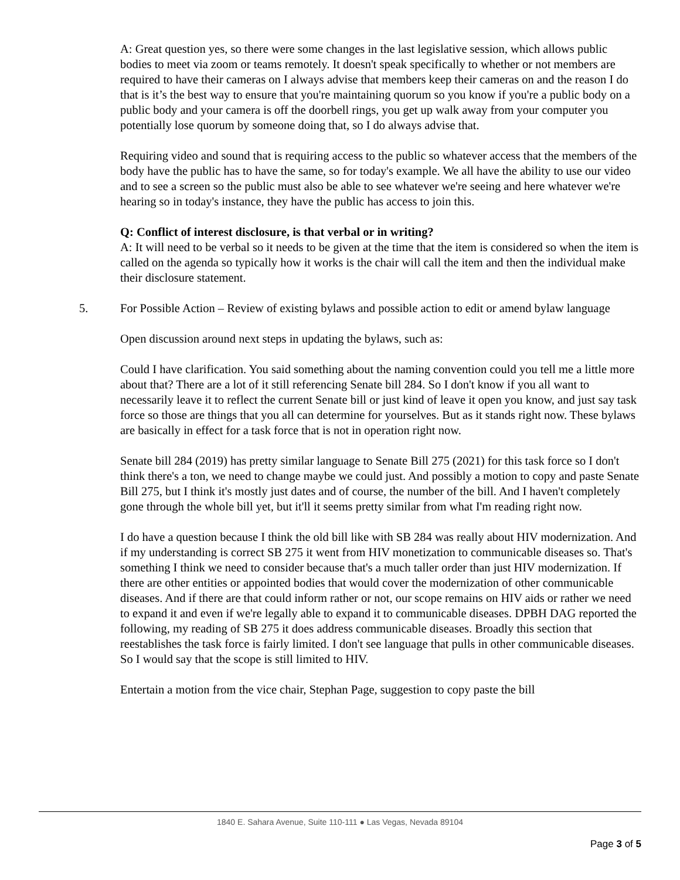A: Great question yes, so there were some changes in the last legislative session, which allows public bodies to meet via zoom or teams remotely. It doesn't speak specifically to whether or not members are required to have their cameras on I always advise that members keep their cameras on and the reason I do that is it’s the best way to ensure that you're maintaining quorum so you know if you're a public body on a public body and your camera is off the doorbell rings, you get up walk away from your computer you potentially lose quorum by someone doing that, so I do always advise that.
Requiring video and sound that is requiring access to the public so whatever access that the members of the body have the public has to have the same, so for today's example. We all have the ability to use our video and to see a screen so the public must also be able to see whatever we're seeing and here whatever we're hearing so in today's instance, they have the public has access to join this.
Q: Conflict of interest disclosure, is that verbal or in writing?
A: It will need to be verbal so it needs to be given at the time that the item is considered so when the item is called on the agenda so typically how it works is the chair will call the item and then the individual make their disclosure statement.
5. For Possible Action – Review of existing bylaws and possible action to edit or amend bylaw language
Open discussion around next steps in updating the bylaws, such as:
Could I have clarification. You said something about the naming convention could you tell me a little more about that? There are a lot of it still referencing Senate bill 284. So I don't know if you all want to necessarily leave it to reflect the current Senate bill or just kind of leave it open you know, and just say task force so those are things that you all can determine for yourselves. But as it stands right now. These bylaws are basically in effect for a task force that is not in operation right now.
Senate bill 284 (2019) has pretty similar language to Senate Bill 275 (2021) for this task force so I don't think there's a ton, we need to change maybe we could just. And possibly a motion to copy and paste Senate Bill 275, but I think it's mostly just dates and of course, the number of the bill. And I haven't completely gone through the whole bill yet, but it'll it seems pretty similar from what I'm reading right now.
I do have a question because I think the old bill like with SB 284 was really about HIV modernization. And if my understanding is correct SB 275 it went from HIV monetization to communicable diseases so. That's something I think we need to consider because that's a much taller order than just HIV modernization. If there are other entities or appointed bodies that would cover the modernization of other communicable diseases. And if there are that could inform rather or not, our scope remains on HIV aids or rather we need to expand it and even if we're legally able to expand it to communicable diseases. DPBH DAG reported the following, my reading of SB 275 it does address communicable diseases. Broadly this section that reestablishes the task force is fairly limited. I don't see language that pulls in other communicable diseases. So I would say that the scope is still limited to HIV.
Entertain a motion from the vice chair, Stephan Page, suggestion to copy paste the bill
1840 E. Sahara Avenue, Suite 110-111 ● Las Vegas, Nevada 89104
Page 3 of 5